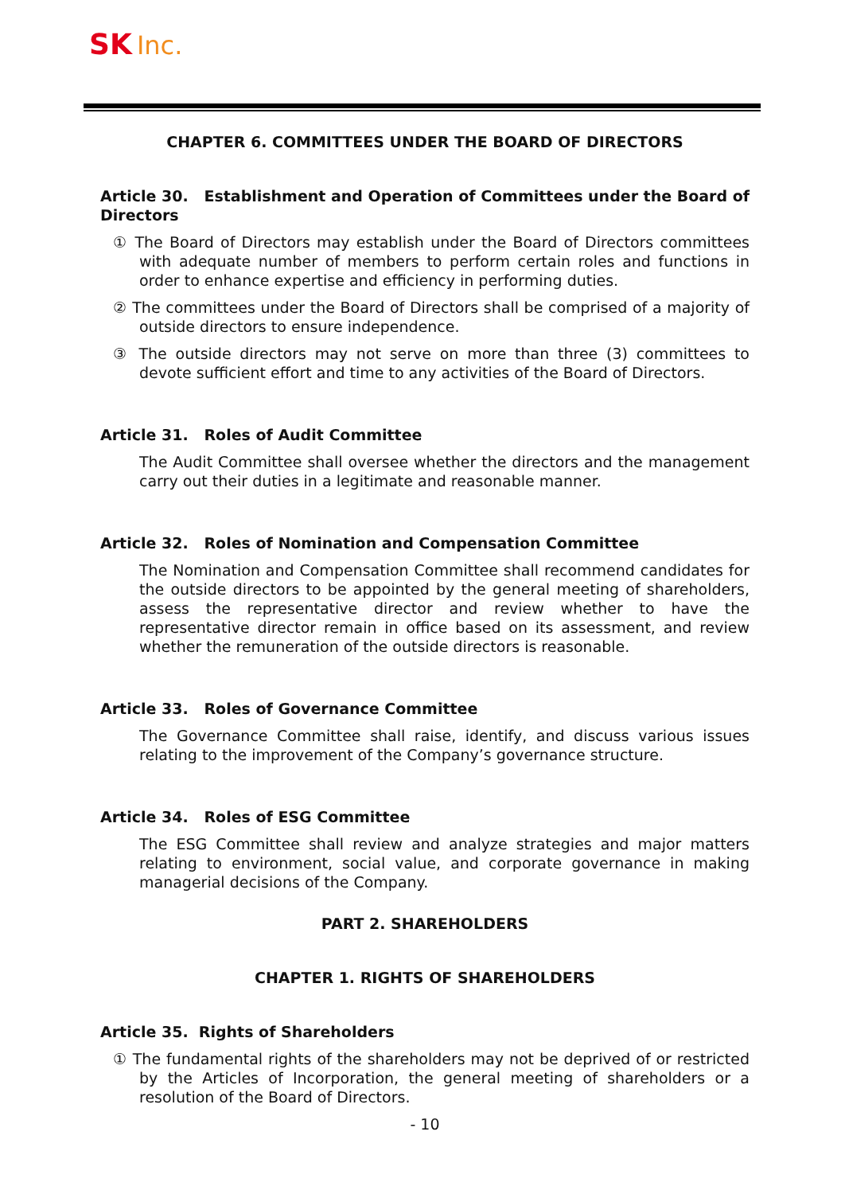SK Inc.
CHAPTER 6. COMMITTEES UNDER THE BOARD OF DIRECTORS
Article 30. Establishment and Operation of Committees under the Board of Directors
① The Board of Directors may establish under the Board of Directors committees with adequate number of members to perform certain roles and functions in order to enhance expertise and efficiency in performing duties.
② The committees under the Board of Directors shall be comprised of a majority of outside directors to ensure independence.
③ The outside directors may not serve on more than three (3) committees to devote sufficient effort and time to any activities of the Board of Directors.
Article 31. Roles of Audit Committee
The Audit Committee shall oversee whether the directors and the management carry out their duties in a legitimate and reasonable manner.
Article 32. Roles of Nomination and Compensation Committee
The Nomination and Compensation Committee shall recommend candidates for the outside directors to be appointed by the general meeting of shareholders, assess the representative director and review whether to have the representative director remain in office based on its assessment, and review whether the remuneration of the outside directors is reasonable.
Article 33. Roles of Governance Committee
The Governance Committee shall raise, identify, and discuss various issues relating to the improvement of the Company’s governance structure.
Article 34. Roles of ESG Committee
The ESG Committee shall review and analyze strategies and major matters relating to environment, social value, and corporate governance in making managerial decisions of the Company.
PART 2. SHAREHOLDERS
CHAPTER 1. RIGHTS OF SHAREHOLDERS
Article 35. Rights of Shareholders
① The fundamental rights of the shareholders may not be deprived of or restricted by the Articles of Incorporation, the general meeting of shareholders or a resolution of the Board of Directors.
- 10